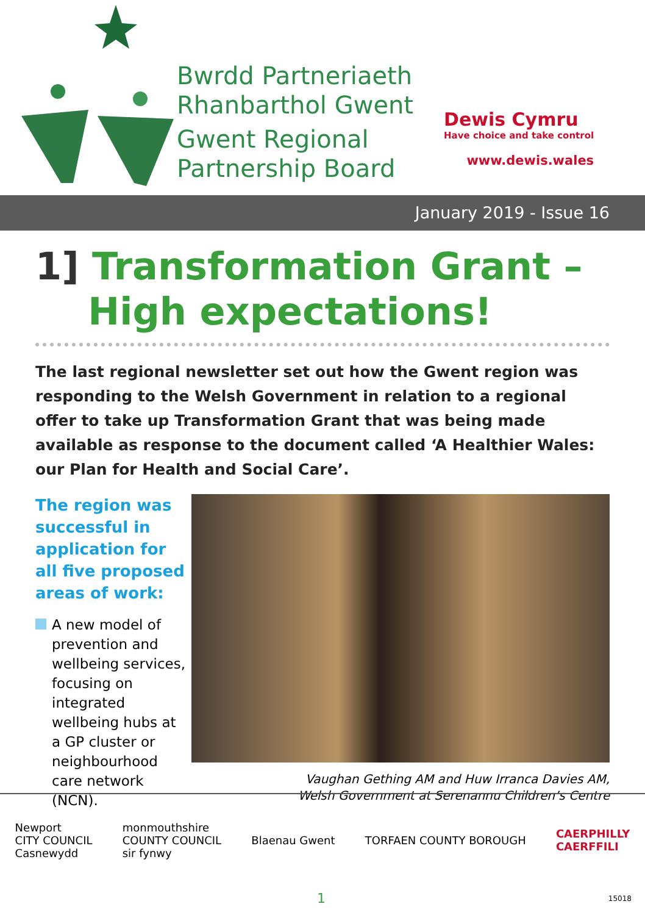Bwrdd Partneriaeth
Rhanbarthol Gwent
Gwent Regional
Partnership Board
Dewis Cymru
Have choice and take control
www.dewis.wales
January 2019 - Issue 16
1] Transformation Grant –
High expectations!
The last regional newsletter set out how the Gwent region was responding to the Welsh Government in relation to a regional offer to take up Transformation Grant that was being made available as response to the document called ‘A Healthier Wales: our Plan for Health and Social Care’.
The region was successful in application for all five proposed areas of work:
A new model of prevention and wellbeing services, focusing on integrated wellbeing hubs at a GP cluster or neighbourhood care network (NCN).
Vaughan Gething AM and Huw Irranca Davies AM,
Welsh Government at Serenannu Children’s Centre
Newport
CITY COUNCIL
Casnewydd
monmouthshire
COUNTY COUNCIL
sir fynwy
Blaenau Gwent TORFAEN COUNTY BOROUGH
CAERPHILLY
CAERFFILI
1 15018